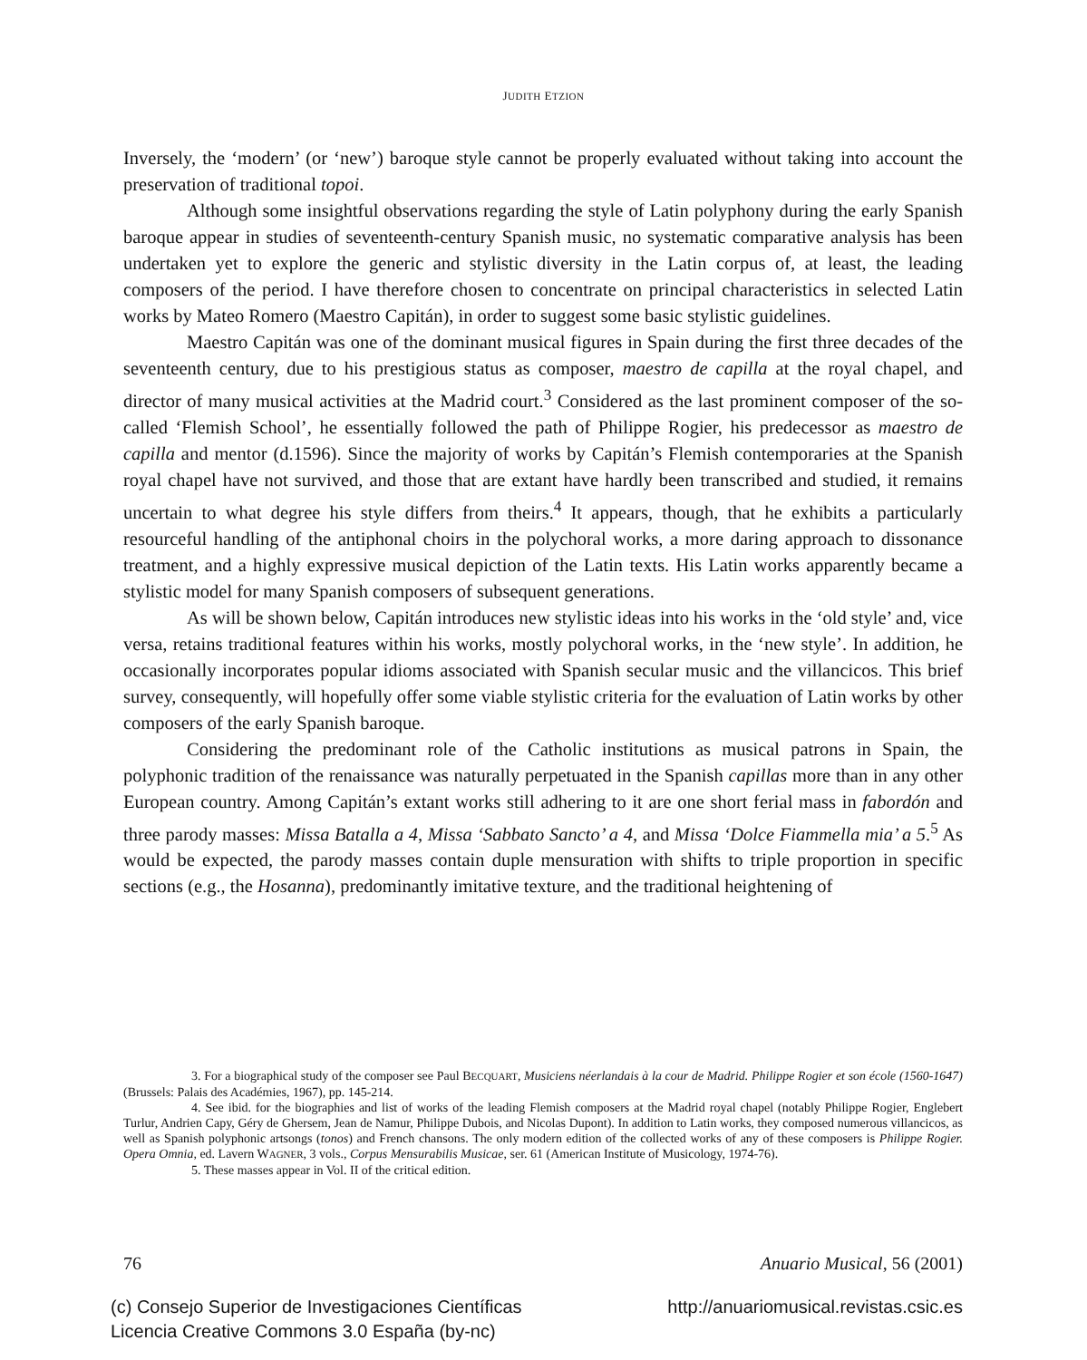JUDITH ETZION
Inversely, the ‘modern’ (or ‘new’) baroque style cannot be properly evaluated without taking into account the preservation of traditional topoi.
Although some insightful observations regarding the style of Latin polyphony during the early Spanish baroque appear in studies of seventeenth-century Spanish music, no systematic comparative analysis has been undertaken yet to explore the generic and stylistic diversity in the Latin corpus of, at least, the leading composers of the period. I have therefore chosen to concentrate on principal characteristics in selected Latin works by Mateo Romero (Maestro Capitán), in order to suggest some basic stylistic guidelines.
Maestro Capitán was one of the dominant musical figures in Spain during the first three decades of the seventeenth century, due to his prestigious status as composer, maestro de capilla at the royal chapel, and director of many musical activities at the Madrid court.<sup>3</sup> Considered as the last prominent composer of the so-called ‘Flemish School’, he essentially followed the path of Philippe Rogier, his predecessor as maestro de capilla and mentor (d.1596). Since the majority of works by Capitán’s Flemish contemporaries at the Spanish royal chapel have not survived, and those that are extant have hardly been transcribed and studied, it remains uncertain to what degree his style differs from theirs.<sup>4</sup> It appears, though, that he exhibits a particularly resourceful handling of the antiphonal choirs in the polychoral works, a more daring approach to dissonance treatment, and a highly expressive musical depiction of the Latin texts. His Latin works apparently became a stylistic model for many Spanish composers of subsequent generations.
As will be shown below, Capitán introduces new stylistic ideas into his works in the ‘old style’ and, vice versa, retains traditional features within his works, mostly polychoral works, in the ‘new style’. In addition, he occasionally incorporates popular idioms associated with Spanish secular music and the villancicos. This brief survey, consequently, will hopefully offer some viable stylistic criteria for the evaluation of Latin works by other composers of the early Spanish baroque.
Considering the predominant role of the Catholic institutions as musical patrons in Spain, the polyphonic tradition of the renaissance was naturally perpetuated in the Spanish capillas more than in any other European country. Among Capitán’s extant works still adhering to it are one short ferial mass in fabordón and three parody masses: Missa Batalla a 4, Missa ‘Sabbato Sancto’ a 4, and Missa ‘Dolce Fiammella mia’ a 5.<sup>5</sup> As would be expected, the parody masses contain duple mensuration with shifts to triple proportion in specific sections (e.g., the Hosanna), predominantly imitative texture, and the traditional heightening of
3. For a biographical study of the composer see Paul BECQUART, Musiciens néerlandais à la cour de Madrid. Philippe Rogier et son école (1560-1647) (Brussels: Palais des Académies, 1967), pp. 145-214.
4. See ibid. for the biographies and list of works of the leading Flemish composers at the Madrid royal chapel (notably Philippe Rogier, Englebert Turlur, Andrien Capy, Géry de Ghersem, Jean de Namur, Philippe Dubois, and Nicolas Dupont). In addition to Latin works, they composed numerous villancicos, as well as Spanish polyphonic artsongs (tonos) and French chansons. The only modern edition of the collected works of any of these composers is Philippe Rogier. Opera Omnia, ed. Lavern WAGNER, 3 vols., Corpus Mensurabilis Musicae, ser. 61 (American Institute of Musicology, 1974-76).
5. These masses appear in Vol. II of the critical edition.
76 Anuario Musical, 56 (2001)
(c) Consejo Superior de Investigaciones Científicas
Licencia Creative Commons 3.0 España (by-nc) http://anuariomusical.revistas.csic.es